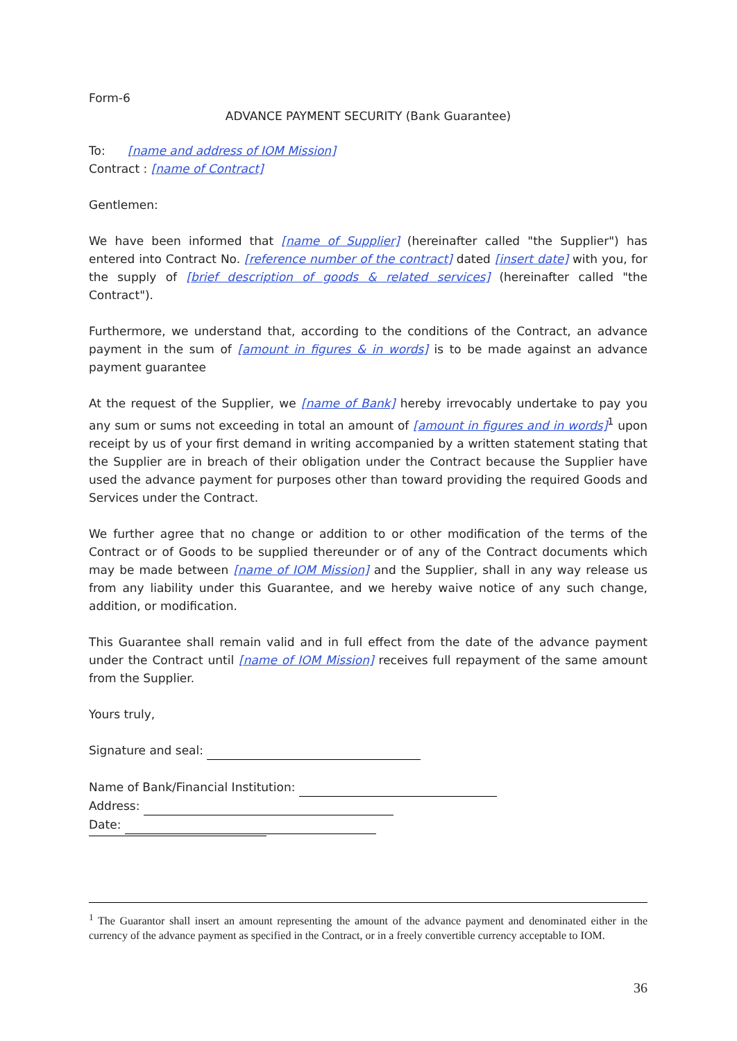Form-6
ADVANCE PAYMENT SECURITY (Bank Guarantee)
To: [name and address of IOM Mission]
Contract : [name of Contract]
Gentlemen:
We have been informed that [name of Supplier] (hereinafter called "the Supplier") has entered into Contract No. [reference number of the contract] dated [insert date] with you, for the supply of [brief description of goods & related services] (hereinafter called "the Contract").
Furthermore, we understand that, according to the conditions of the Contract, an advance payment in the sum of [amount in figures & in words] is to be made against an advance payment guarantee
At the request of the Supplier, we [name of Bank] hereby irrevocably undertake to pay you any sum or sums not exceeding in total an amount of [amount in figures and in words]<sup>1</sup> upon receipt by us of your first demand in writing accompanied by a written statement stating that the Supplier are in breach of their obligation under the Contract because the Supplier have used the advance payment for purposes other than toward providing the required Goods and Services under the Contract.
We further agree that no change or addition to or other modification of the terms of the Contract or of Goods to be supplied thereunder or of any of the Contract documents which may be made between [name of IOM Mission] and the Supplier, shall in any way release us from any liability under this Guarantee, and we hereby waive notice of any such change, addition, or modification.
This Guarantee shall remain valid and in full effect from the date of the advance payment under the Contract until [name of IOM Mission] receives full repayment of the same amount from the Supplier.
Yours truly,
Signature and seal:
Name of Bank/Financial Institution:
Address:
Date:
<sup>1</sup> The Guarantor shall insert an amount representing the amount of the advance payment and denominated either in the currency of the advance payment as specified in the Contract, or in a freely convertible currency acceptable to IOM.
36